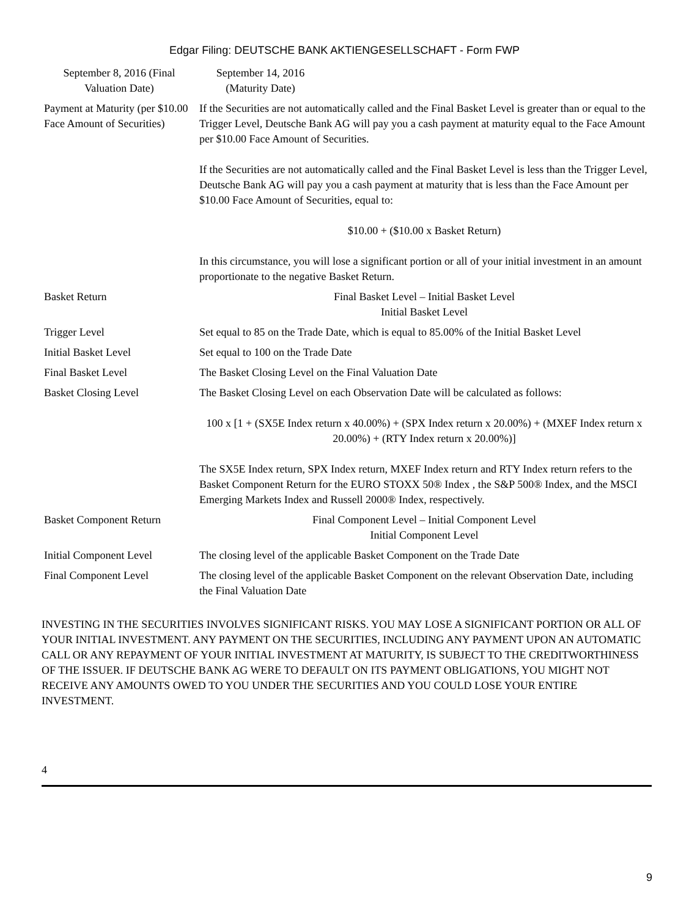Edgar Filing: DEUTSCHE BANK AKTIENGESELLSCHAFT - Form FWP
| September 8, 2016 (Final Valuation Date) | September 14, 2016 (Maturity Date) |
| Payment at Maturity (per $10.00 Face Amount of Securities) | If the Securities are not automatically called and the Final Basket Level is greater than or equal to the Trigger Level, Deutsche Bank AG will pay you a cash payment at maturity equal to the Face Amount per $10.00 Face Amount of Securities. If the Securities are not automatically called and the Final Basket Level is less than the Trigger Level, Deutsche Bank AG will pay you a cash payment at maturity that is less than the Face Amount per $10.00 Face Amount of Securities, equal to: $10.00 + ($10.00 x Basket Return) In this circumstance, you will lose a significant portion or all of your initial investment in an amount proportionate to the negative Basket Return. |
| Basket Return | Final Basket Level – Initial Basket Level Initial Basket Level |
| Trigger Level | Set equal to 85 on the Trade Date, which is equal to 85.00% of the Initial Basket Level |
| Initial Basket Level | Set equal to 100 on the Trade Date |
| Final Basket Level | The Basket Closing Level on the Final Valuation Date |
| Basket Closing Level | The Basket Closing Level on each Observation Date will be calculated as follows: 100 x [1 + (SX5E Index return x 40.00%) + (SPX Index return x 20.00%) + (MXEF Index return x 20.00%) + (RTY Index return x 20.00%)] The SX5E Index return, SPX Index return, MXEF Index return and RTY Index return refers to the Basket Component Return for the EURO STOXX 50® Index , the S&P 500® Index, and the MSCI Emerging Markets Index and Russell 2000® Index, respectively. |
| Basket Component Return | Final Component Level – Initial Component Level Initial Component Level |
| Initial Component Level | The closing level of the applicable Basket Component on the Trade Date |
| Final Component Level | The closing level of the applicable Basket Component on the relevant Observation Date, including the Final Valuation Date |
INVESTING IN THE SECURITIES INVOLVES SIGNIFICANT RISKS. YOU MAY LOSE A SIGNIFICANT PORTION OR ALL OF YOUR INITIAL INVESTMENT. ANY PAYMENT ON THE SECURITIES, INCLUDING ANY PAYMENT UPON AN AUTOMATIC CALL OR ANY REPAYMENT OF YOUR INITIAL INVESTMENT AT MATURITY, IS SUBJECT TO THE CREDITWORTHINESS OF THE ISSUER. IF DEUTSCHE BANK AG WERE TO DEFAULT ON ITS PAYMENT OBLIGATIONS, YOU MIGHT NOT RECEIVE ANY AMOUNTS OWED TO YOU UNDER THE SECURITIES AND YOU COULD LOSE YOUR ENTIRE INVESTMENT.
4
9